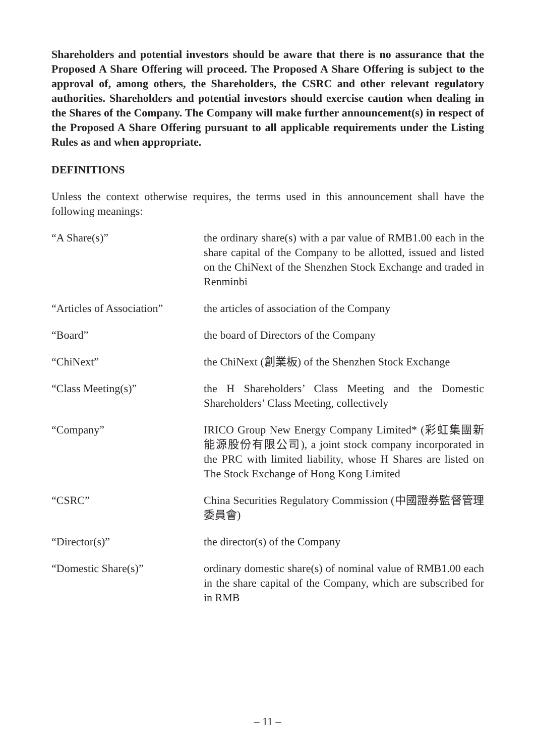Shareholders and potential investors should be aware that there is no assurance that the Proposed A Share Offering will proceed. The Proposed A Share Offering is subject to the approval of, among others, the Shareholders, the CSRC and other relevant regulatory authorities. Shareholders and potential investors should exercise caution when dealing in the Shares of the Company. The Company will make further announcement(s) in respect of the Proposed A Share Offering pursuant to all applicable requirements under the Listing Rules as and when appropriate.
DEFINITIONS
Unless the context otherwise requires, the terms used in this announcement shall have the following meanings:
| “A Share(s)” | the ordinary share(s) with a par value of RMB1.00 each in the share capital of the Company to be allotted, issued and listed on the ChiNext of the Shenzhen Stock Exchange and traded in Renminbi |
| “Articles of Association” | the articles of association of the Company |
| “Board” | the board of Directors of the Company |
| “ChiNext” | the ChiNext (創業板) of the Shenzhen Stock Exchange |
| “Class Meeting(s)” | the H Shareholders’ Class Meeting and the Domestic Shareholders’ Class Meeting, collectively |
| “Company” | IRICO Group New Energy Company Limited* (彩虹集團新能源股份有限公司), a joint stock company incorporated in the PRC with limited liability, whose H Shares are listed on The Stock Exchange of Hong Kong Limited |
| “CSRC” | China Securities Regulatory Commission (中國證券監督管理委員會) |
| “Director(s)” | the director(s) of the Company |
| “Domestic Share(s)” | ordinary domestic share(s) of nominal value of RMB1.00 each in the share capital of the Company, which are subscribed for in RMB |
– 11 –